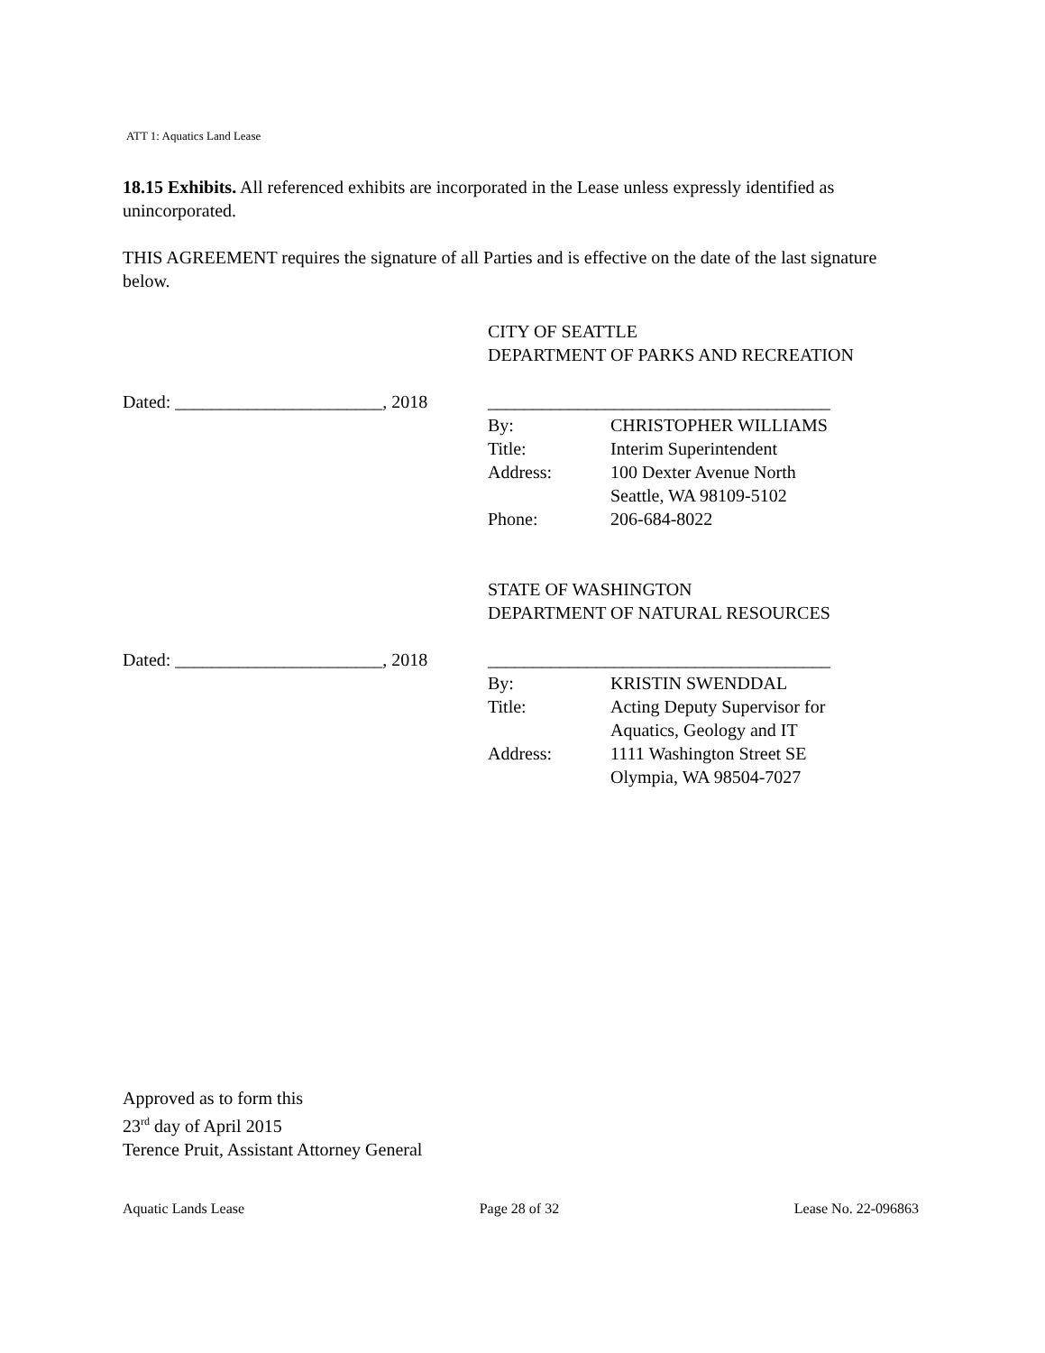ATT 1: Aquatics Land Lease
18.15 Exhibits. All referenced exhibits are incorporated in the Lease unless expressly identified as unincorporated.
THIS AGREEMENT requires the signature of all Parties and is effective on the date of the last signature below.
CITY OF SEATTLE
DEPARTMENT OF PARKS AND RECREATION
Dated: _______________________, 2018
______________________________________
By: CHRISTOPHER WILLIAMS
Title: Interim Superintendent
Address: 100 Dexter Avenue North
Seattle, WA 98109-5102
Phone: 206-684-8022
STATE OF WASHINGTON
DEPARTMENT OF NATURAL RESOURCES
Dated: _______________________, 2018
______________________________________
By: KRISTIN SWENDDAL
Title: Acting Deputy Supervisor for
Aquatics, Geology and IT
Address: 1111 Washington Street SE
Olympia, WA 98504-7027
Approved as to form this
23<sup>rd</sup> day of April 2015
Terence Pruit, Assistant Attorney General
Aquatic Lands Lease Page 28 of 32 Lease No. 22-096863